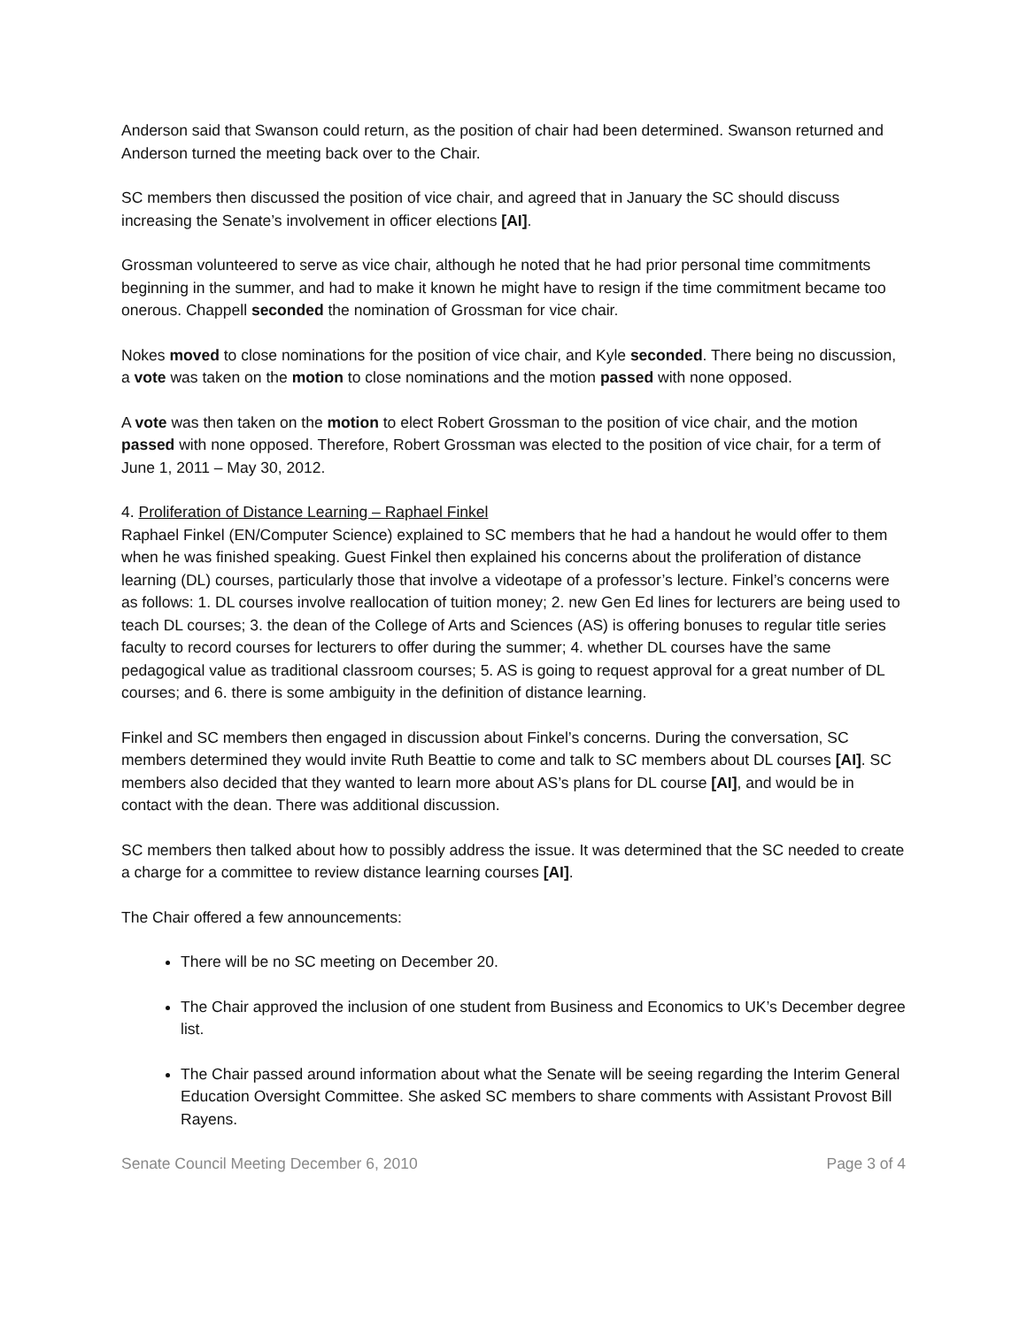Anderson said that Swanson could return, as the position of chair had been determined. Swanson returned and Anderson turned the meeting back over to the Chair.
SC members then discussed the position of vice chair, and agreed that in January the SC should discuss increasing the Senate’s involvement in officer elections [AI].
Grossman volunteered to serve as vice chair, although he noted that he had prior personal time commitments beginning in the summer, and had to make it known he might have to resign if the time commitment became too onerous. Chappell seconded the nomination of Grossman for vice chair.
Nokes moved to close nominations for the position of vice chair, and Kyle seconded. There being no discussion, a vote was taken on the motion to close nominations and the motion passed with none opposed.
A vote was then taken on the motion to elect Robert Grossman to the position of vice chair, and the motion passed with none opposed. Therefore, Robert Grossman was elected to the position of vice chair, for a term of June 1, 2011 – May 30, 2012.
4. Proliferation of Distance Learning – Raphael Finkel
Raphael Finkel (EN/Computer Science) explained to SC members that he had a handout he would offer to them when he was finished speaking. Guest Finkel then explained his concerns about the proliferation of distance learning (DL) courses, particularly those that involve a videotape of a professor’s lecture. Finkel’s concerns were as follows: 1. DL courses involve reallocation of tuition money; 2. new Gen Ed lines for lecturers are being used to teach DL courses; 3. the dean of the College of Arts and Sciences (AS) is offering bonuses to regular title series faculty to record courses for lecturers to offer during the summer; 4. whether DL courses have the same pedagogical value as traditional classroom courses; 5. AS is going to request approval for a great number of DL courses; and 6. there is some ambiguity in the definition of distance learning.
Finkel and SC members then engaged in discussion about Finkel’s concerns. During the conversation, SC members determined they would invite Ruth Beattie to come and talk to SC members about DL courses [AI]. SC members also decided that they wanted to learn more about AS’s plans for DL course [AI], and would be in contact with the dean. There was additional discussion.
SC members then talked about how to possibly address the issue. It was determined that the SC needed to create a charge for a committee to review distance learning courses [AI].
The Chair offered a few announcements:
There will be no SC meeting on December 20.
The Chair approved the inclusion of one student from Business and Economics to UK’s December degree list.
The Chair passed around information about what the Senate will be seeing regarding the Interim General Education Oversight Committee. She asked SC members to share comments with Assistant Provost Bill Rayens.
Senate Council Meeting December 6, 2010 Page 3 of 4